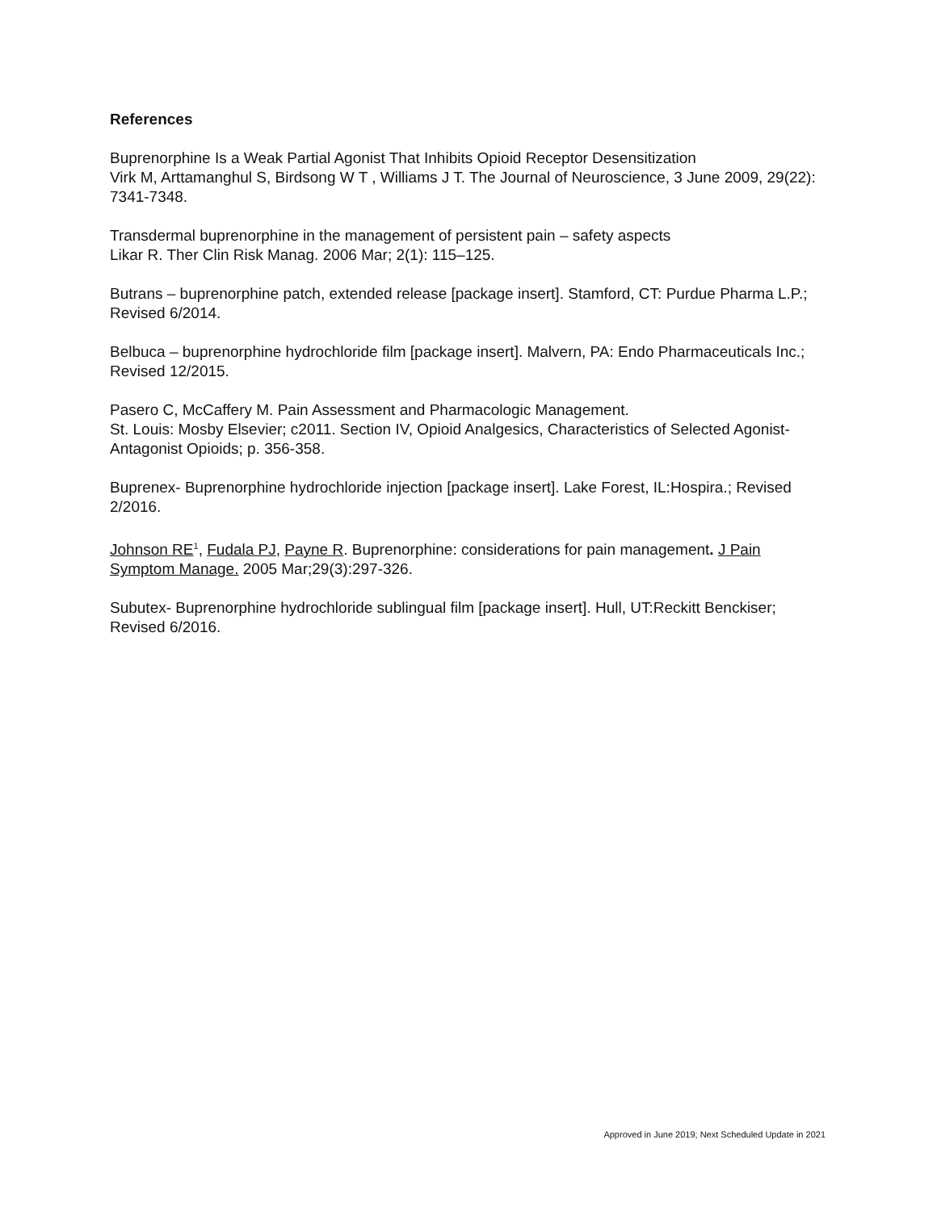References
Buprenorphine Is a Weak Partial Agonist That Inhibits Opioid Receptor Desensitization
Virk M, Arttamanghul S, Birdsong W T , Williams J T. The Journal of Neuroscience, 3 June 2009, 29(22): 7341-7348.
Transdermal buprenorphine in the management of persistent pain – safety aspects
Likar R. Ther Clin Risk Manag. 2006 Mar; 2(1): 115–125.
Butrans – buprenorphine patch, extended release [package insert]. Stamford, CT: Purdue Pharma L.P.; Revised 6/2014.
Belbuca – buprenorphine hydrochloride film [package insert]. Malvern, PA: Endo Pharmaceuticals Inc.; Revised 12/2015.
Pasero C, McCaffery M. Pain Assessment and Pharmacologic Management.
St. Louis: Mosby Elsevier; c2011. Section IV, Opioid Analgesics, Characteristics of Selected Agonist-Antagonist Opioids; p. 356-358.
Buprenex- Buprenorphine hydrochloride injection [package insert]. Lake Forest, IL:Hospira.; Revised 2/2016.
Johnson RE<sup>1</sup>, Fudala PJ, Payne R. Buprenorphine: considerations for pain management. J Pain Symptom Manage. 2005 Mar;29(3):297-326.
Subutex- Buprenorphine hydrochloride sublingual film [package insert]. Hull, UT:Reckitt Benckiser; Revised 6/2016.
Approved in June 2019; Next Scheduled Update in 2021